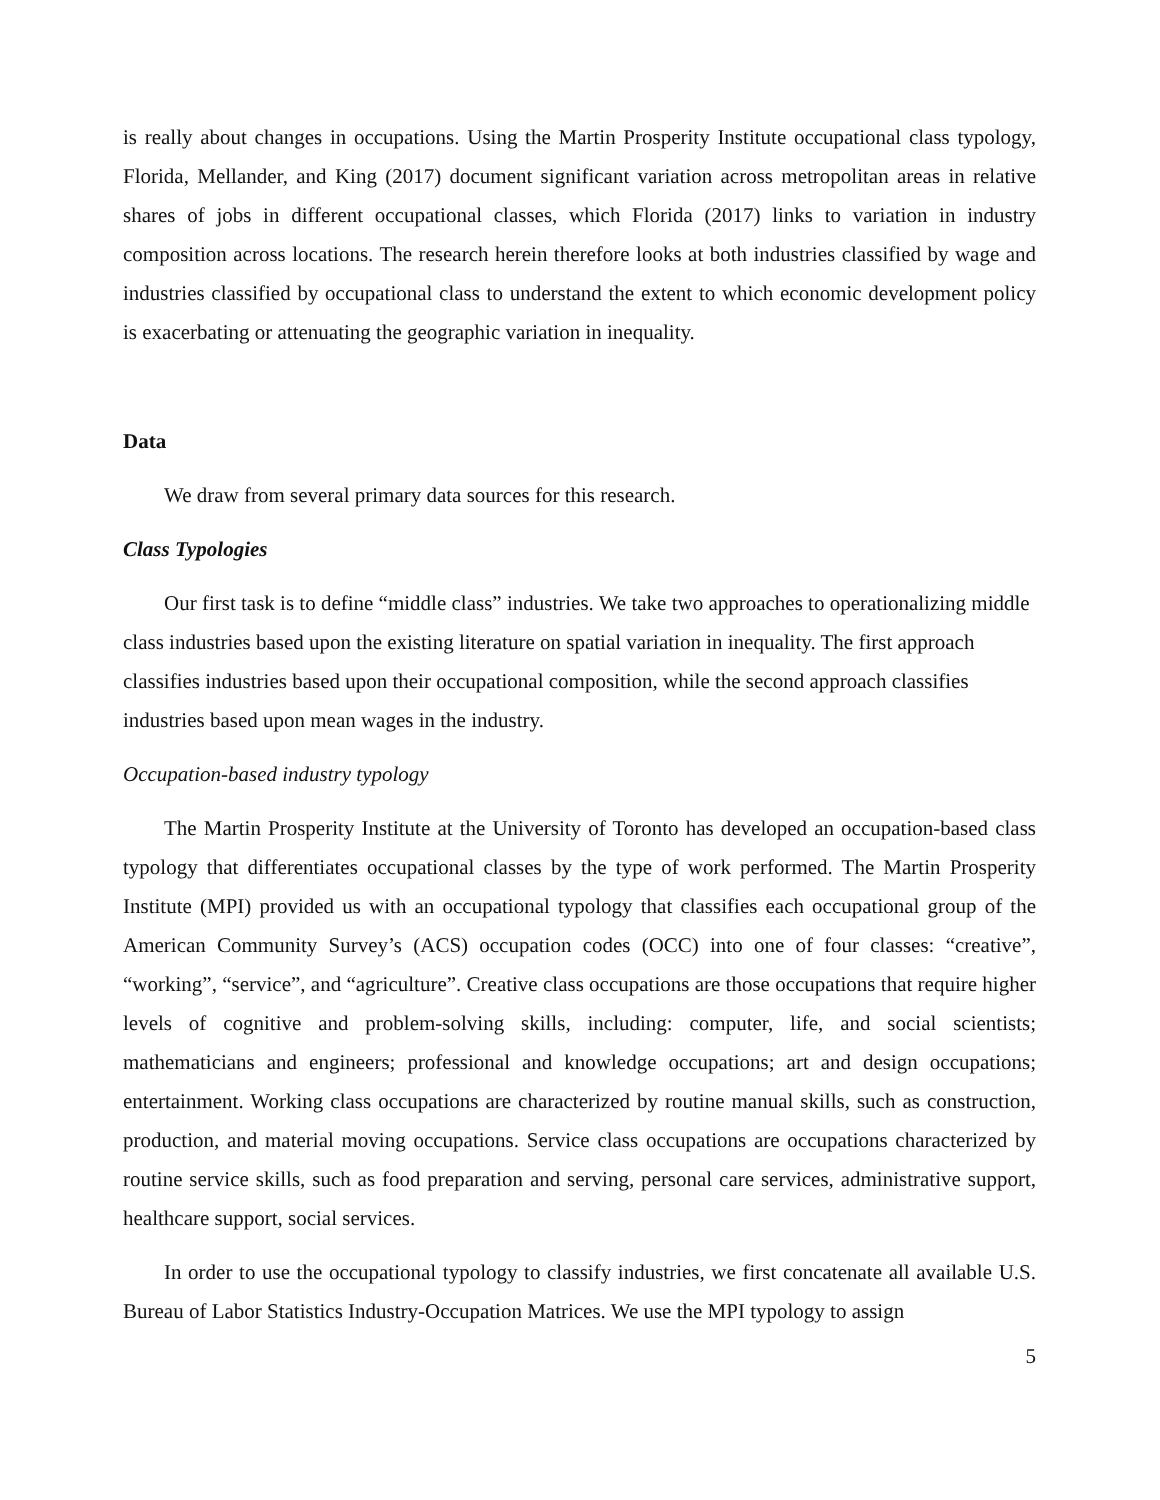is really about changes in occupations. Using the Martin Prosperity Institute occupational class typology, Florida, Mellander, and King (2017) document significant variation across metropolitan areas in relative shares of jobs in different occupational classes, which Florida (2017) links to variation in industry composition across locations. The research herein therefore looks at both industries classified by wage and industries classified by occupational class to understand the extent to which economic development policy is exacerbating or attenuating the geographic variation in inequality.
Data
We draw from several primary data sources for this research.
Class Typologies
Our first task is to define “middle class” industries. We take two approaches to operationalizing middle class industries based upon the existing literature on spatial variation in inequality. The first approach classifies industries based upon their occupational composition, while the second approach classifies industries based upon mean wages in the industry.
Occupation-based industry typology
The Martin Prosperity Institute at the University of Toronto has developed an occupation-based class typology that differentiates occupational classes by the type of work performed. The Martin Prosperity Institute (MPI) provided us with an occupational typology that classifies each occupational group of the American Community Survey’s (ACS) occupation codes (OCC) into one of four classes: “creative”, “working”, “service”, and “agriculture”. Creative class occupations are those occupations that require higher levels of cognitive and problem-solving skills, including: computer, life, and social scientists; mathematicians and engineers; professional and knowledge occupations; art and design occupations; entertainment. Working class occupations are characterized by routine manual skills, such as construction, production, and material moving occupations. Service class occupations are occupations characterized by routine service skills, such as food preparation and serving, personal care services, administrative support, healthcare support, social services.
In order to use the occupational typology to classify industries, we first concatenate all available U.S. Bureau of Labor Statistics Industry-Occupation Matrices. We use the MPI typology to assign
5